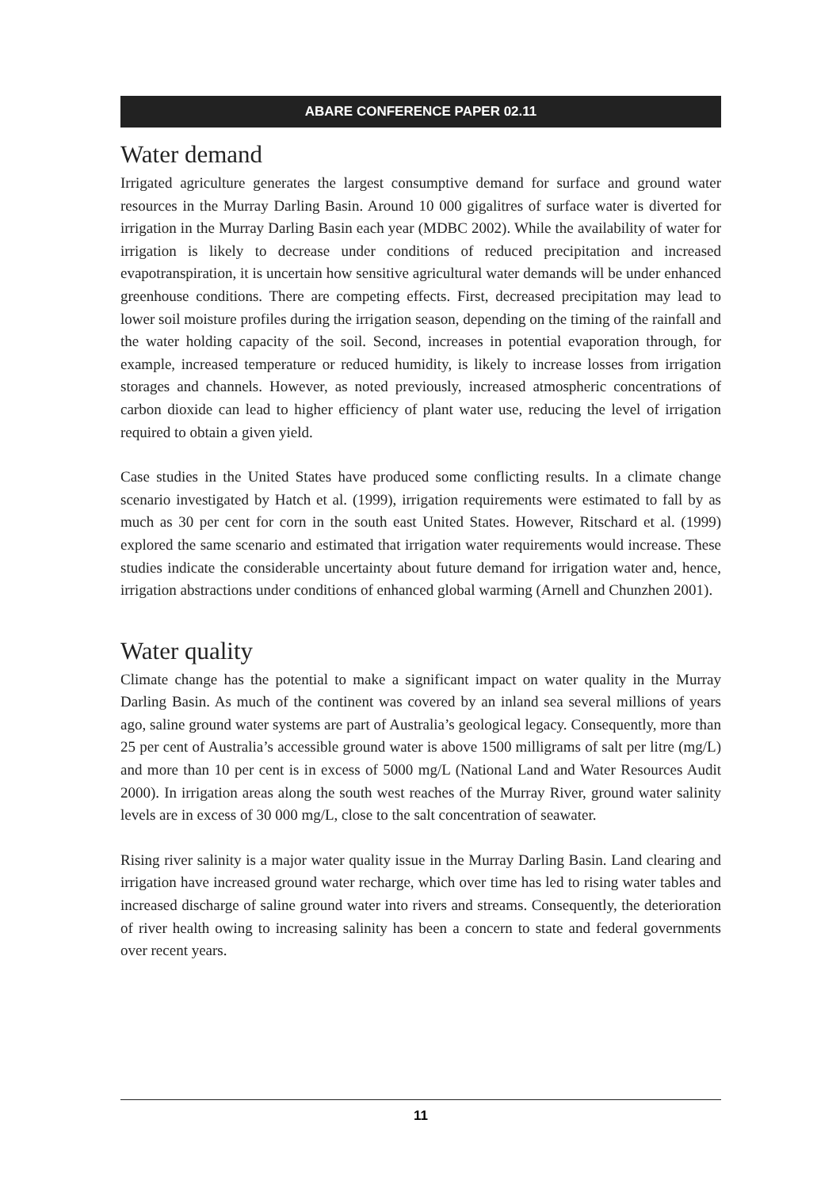ABARE CONFERENCE PAPER 02.11
Water demand
Irrigated agriculture generates the largest consumptive demand for surface and ground water resources in the Murray Darling Basin. Around 10 000 gigalitres of surface water is diverted for irrigation in the Murray Darling Basin each year (MDBC 2002). While the availability of water for irrigation is likely to decrease under conditions of reduced precipitation and increased evapotranspiration, it is uncertain how sensitive agricultural water demands will be under enhanced greenhouse conditions. There are competing effects. First, decreased precipitation may lead to lower soil moisture profiles during the irrigation season, depending on the timing of the rainfall and the water holding capacity of the soil. Second, increases in potential evaporation through, for example, increased temperature or reduced humidity, is likely to increase losses from irrigation storages and channels. However, as noted previously, increased atmospheric concentrations of carbon dioxide can lead to higher efficiency of plant water use, reducing the level of irrigation required to obtain a given yield.
Case studies in the United States have produced some conflicting results. In a climate change scenario investigated by Hatch et al. (1999), irrigation requirements were estimated to fall by as much as 30 per cent for corn in the south east United States. However, Ritschard et al. (1999) explored the same scenario and estimated that irrigation water requirements would increase. These studies indicate the considerable uncertainty about future demand for irrigation water and, hence, irrigation abstractions under conditions of enhanced global warming (Arnell and Chunzhen 2001).
Water quality
Climate change has the potential to make a significant impact on water quality in the Murray Darling Basin. As much of the continent was covered by an inland sea several millions of years ago, saline ground water systems are part of Australia’s geological legacy. Consequently, more than 25 per cent of Australia’s accessible ground water is above 1500 milligrams of salt per litre (mg/L) and more than 10 per cent is in excess of 5000 mg/L (National Land and Water Resources Audit 2000). In irrigation areas along the south west reaches of the Murray River, ground water salinity levels are in excess of 30 000 mg/L, close to the salt concentration of seawater.
Rising river salinity is a major water quality issue in the Murray Darling Basin. Land clearing and irrigation have increased ground water recharge, which over time has led to rising water tables and increased discharge of saline ground water into rivers and streams. Consequently, the deterioration of river health owing to increasing salinity has been a concern to state and federal governments over recent years.
11